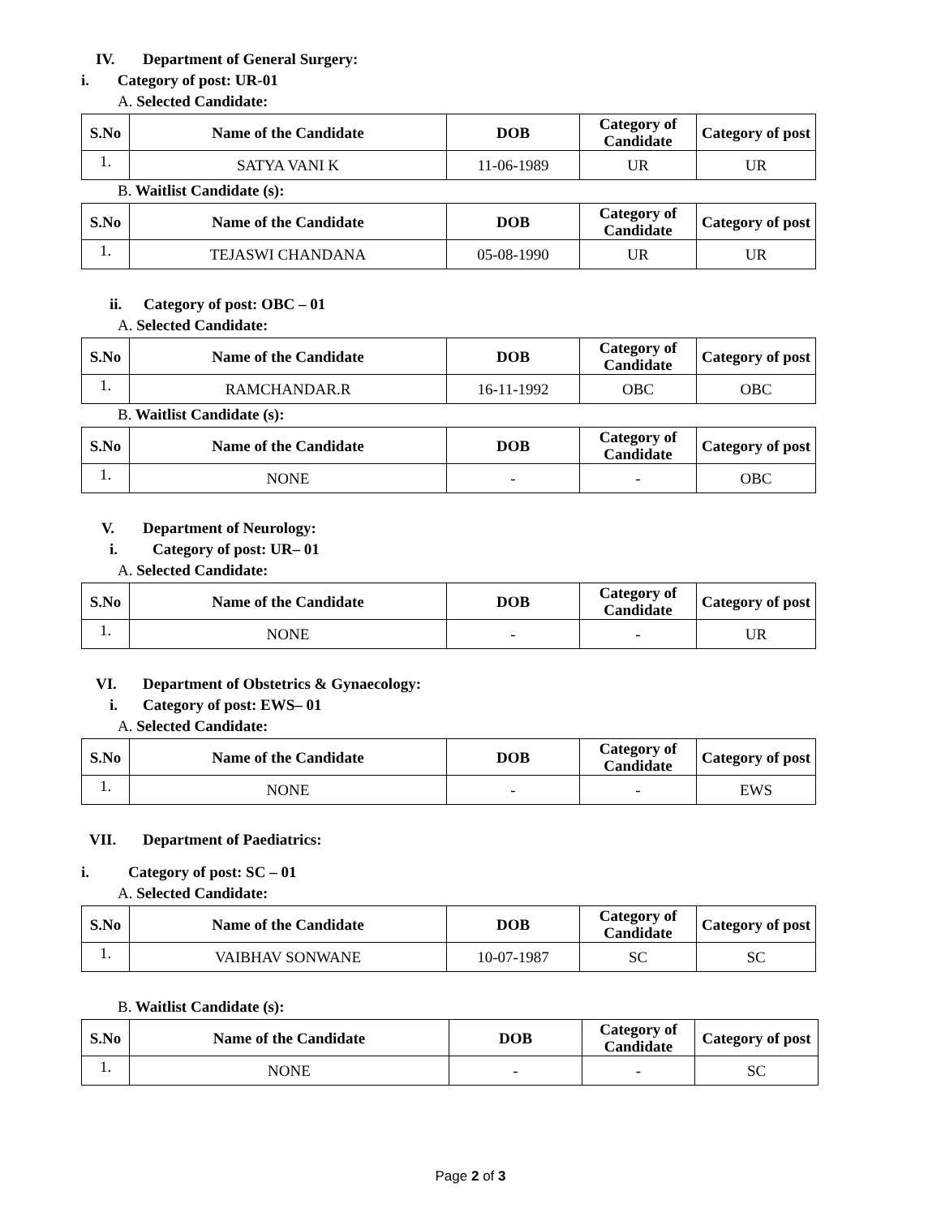IV. Department of General Surgery:
i. Category of post: UR-01
A. Selected Candidate:
| S.No | Name of the Candidate | DOB | Category of Candidate | Category of post |
| --- | --- | --- | --- | --- |
| 1. | SATYA VANI K | 11-06-1989 | UR | UR |
B. Waitlist Candidate (s):
| S.No | Name of the Candidate | DOB | Category of Candidate | Category of post |
| --- | --- | --- | --- | --- |
| 1. | TEJASWI CHANDANA | 05-08-1990 | UR | UR |
ii. Category of post: OBC – 01
A. Selected Candidate:
| S.No | Name of the Candidate | DOB | Category of Candidate | Category of post |
| --- | --- | --- | --- | --- |
| 1. | RAMCHANDAR.R | 16-11-1992 | OBC | OBC |
B. Waitlist Candidate (s):
| S.No | Name of the Candidate | DOB | Category of Candidate | Category of post |
| --- | --- | --- | --- | --- |
| 1. | NONE | - | - | OBC |
V. Department of Neurology:
i. Category of post: UR– 01
A. Selected Candidate:
| S.No | Name of the Candidate | DOB | Category of Candidate | Category of post |
| --- | --- | --- | --- | --- |
| 1. | NONE | - | - | UR |
VI. Department of Obstetrics & Gynaecology:
i. Category of post: EWS– 01
A. Selected Candidate:
| S.No | Name of the Candidate | DOB | Category of Candidate | Category of post |
| --- | --- | --- | --- | --- |
| 1. | NONE | - | - | EWS |
VII. Department of Paediatrics:
i. Category of post: SC – 01
A. Selected Candidate:
| S.No | Name of the Candidate | DOB | Category of Candidate | Category of post |
| --- | --- | --- | --- | --- |
| 1. | VAIBHAV SONWANE | 10-07-1987 | SC | SC |
B. Waitlist Candidate (s):
| S.No | Name of the Candidate | DOB | Category of Candidate | Category of post |
| --- | --- | --- | --- | --- |
| 1. | NONE | - | - | SC |
Page 2 of 3